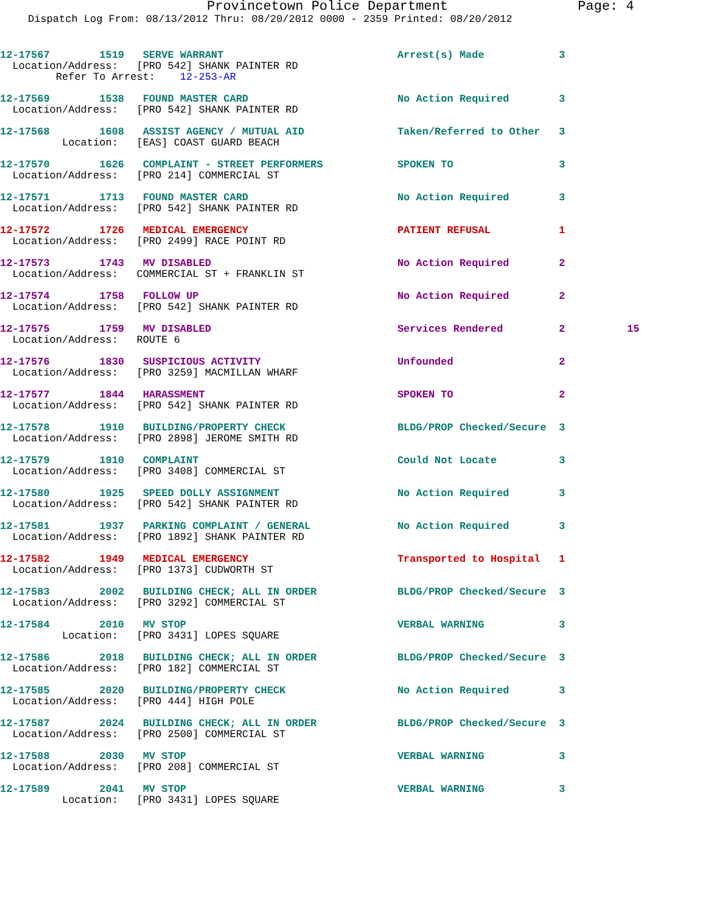Provincetown Police Department Page: 4
Dispatch Log From: 08/13/2012 Thru: 08/20/2012 0000 - 2359 Printed: 08/20/2012
12-17567 1519 SERVE WARRANT Arrest(s) Made 3 Location/Address: [PRO 542] SHANK PAINTER RD Refer To Arrest: 12-253-AR
12-17569 1538 FOUND MASTER CARD No Action Required 3 Location/Address: [PRO 542] SHANK PAINTER RD
12-17568 1608 ASSIST AGENCY / MUTUAL AID Taken/Referred to Other 3 Location: [EAS] COAST GUARD BEACH
12-17570 1626 COMPLAINT - STREET PERFORMERS SPOKEN TO 3 Location/Address: [PRO 214] COMMERCIAL ST
12-17571 1713 FOUND MASTER CARD No Action Required 3 Location/Address: [PRO 542] SHANK PAINTER RD
12-17572 1726 MEDICAL EMERGENCY PATIENT REFUSAL 1 Location/Address: [PRO 2499] RACE POINT RD
12-17573 1743 MV DISABLED No Action Required 2 Location/Address: COMMERCIAL ST + FRANKLIN ST
12-17574 1758 FOLLOW UP No Action Required 2 Location/Address: [PRO 542] SHANK PAINTER RD
12-17575 1759 MV DISABLED Services Rendered 2 15 Location/Address: ROUTE 6
12-17576 1830 SUSPICIOUS ACTIVITY Unfounded 2 Location/Address: [PRO 3259] MACMILLAN WHARF
12-17577 1844 HARASSMENT SPOKEN TO 2 Location/Address: [PRO 542] SHANK PAINTER RD
12-17578 1910 BUILDING/PROPERTY CHECK BLDG/PROP Checked/Secure 3 Location/Address: [PRO 2898] JEROME SMITH RD
12-17579 1910 COMPLAINT Could Not Locate 3 Location/Address: [PRO 3408] COMMERCIAL ST
12-17580 1925 SPEED DOLLY ASSIGNMENT No Action Required 3 Location/Address: [PRO 542] SHANK PAINTER RD
12-17581 1937 PARKING COMPLAINT / GENERAL No Action Required 3 Location/Address: [PRO 1892] SHANK PAINTER RD
12-17582 1949 MEDICAL EMERGENCY Transported to Hospital 1 Location/Address: [PRO 1373] CUDWORTH ST
12-17583 2002 BUILDING CHECK; ALL IN ORDER BLDG/PROP Checked/Secure 3 Location/Address: [PRO 3292] COMMERCIAL ST
12-17584 2010 MV STOP VERBAL WARNING 3 Location: [PRO 3431] LOPES SQUARE
12-17586 2018 BUILDING CHECK; ALL IN ORDER BLDG/PROP Checked/Secure 3 Location/Address: [PRO 182] COMMERCIAL ST
12-17585 2020 BUILDING/PROPERTY CHECK No Action Required 3 Location/Address: [PRO 444] HIGH POLE
12-17587 2024 BUILDING CHECK; ALL IN ORDER BLDG/PROP Checked/Secure 3 Location/Address: [PRO 2500] COMMERCIAL ST
12-17588 2030 MV STOP VERBAL WARNING 3 Location/Address: [PRO 208] COMMERCIAL ST
12-17589 2041 MV STOP VERBAL WARNING 3 Location: [PRO 3431] LOPES SQUARE